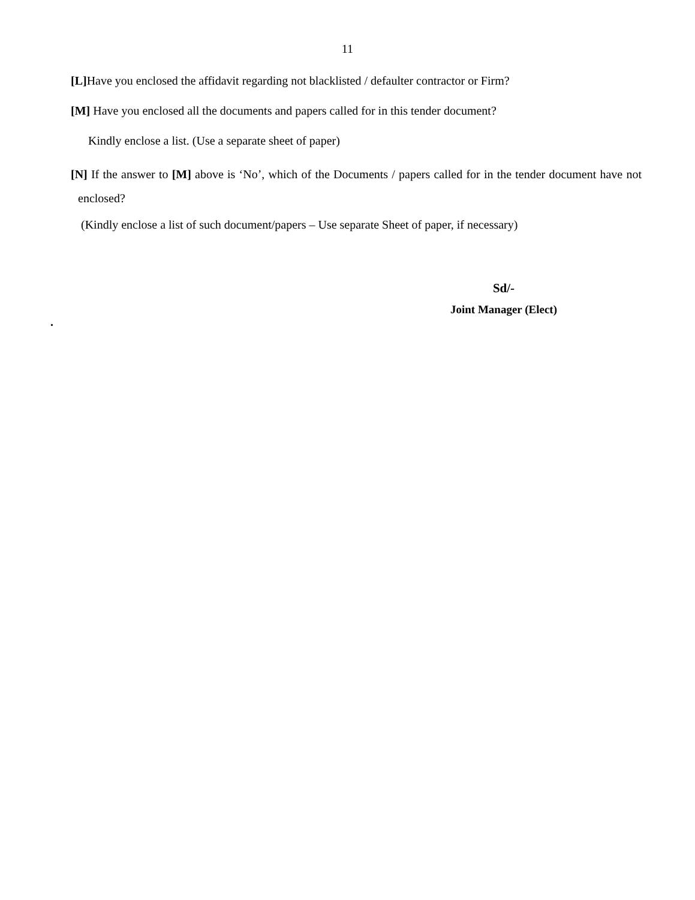11
[L] Have you enclosed the affidavit regarding not blacklisted / defaulter contractor or Firm?
[M] Have you enclosed all the documents and papers called for in this tender document?
Kindly enclose a list. (Use a separate sheet of paper)
[N] If the answer to [M] above is ‘No’, which of the Documents / papers called for in the tender document have not enclosed?
(Kindly enclose a list of such document/papers – Use separate Sheet of paper, if necessary)
Sd/-
Joint Manager (Elect)
.